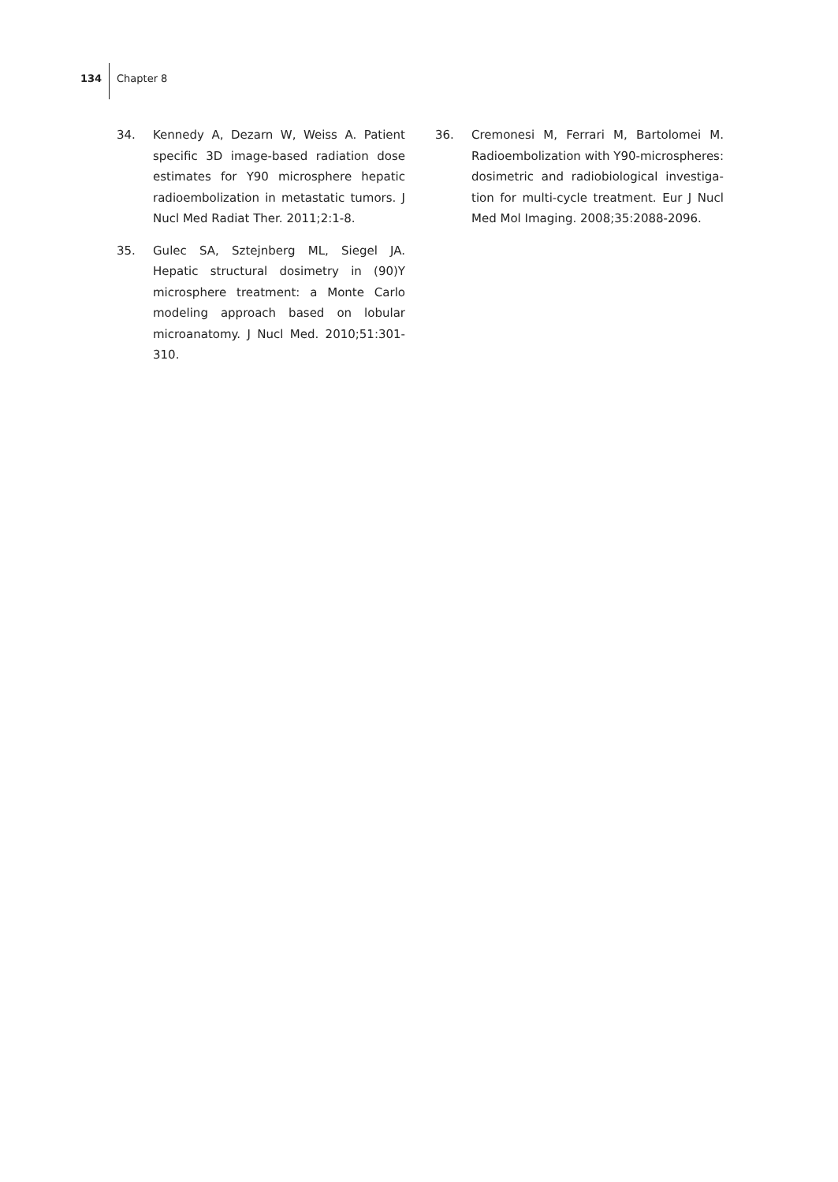134 Chapter 8
34. Kennedy A, Dezarn W, Weiss A. Patient specific 3D image-based radiation dose estimates for Y90 microsphere hepatic radioembolization in metastatic tumors. J Nucl Med Radiat Ther. 2011;2:1-8.
35. Gulec SA, Sztejnberg ML, Siegel JA. Hepatic structural dosimetry in (90)Y microsphere treatment: a Monte Carlo modeling ap­proach based on lobular microanatomy. J Nucl Med. 2010;51:301-310.
36. Cremonesi M, Ferrari M, Bartolomei M. Radioembolization with Y90-microspheres: dosimetric and radiobiological investiga­tion for multi-cycle treatment. Eur J Nucl Med Mol Imaging. 2008;35:2088-2096.